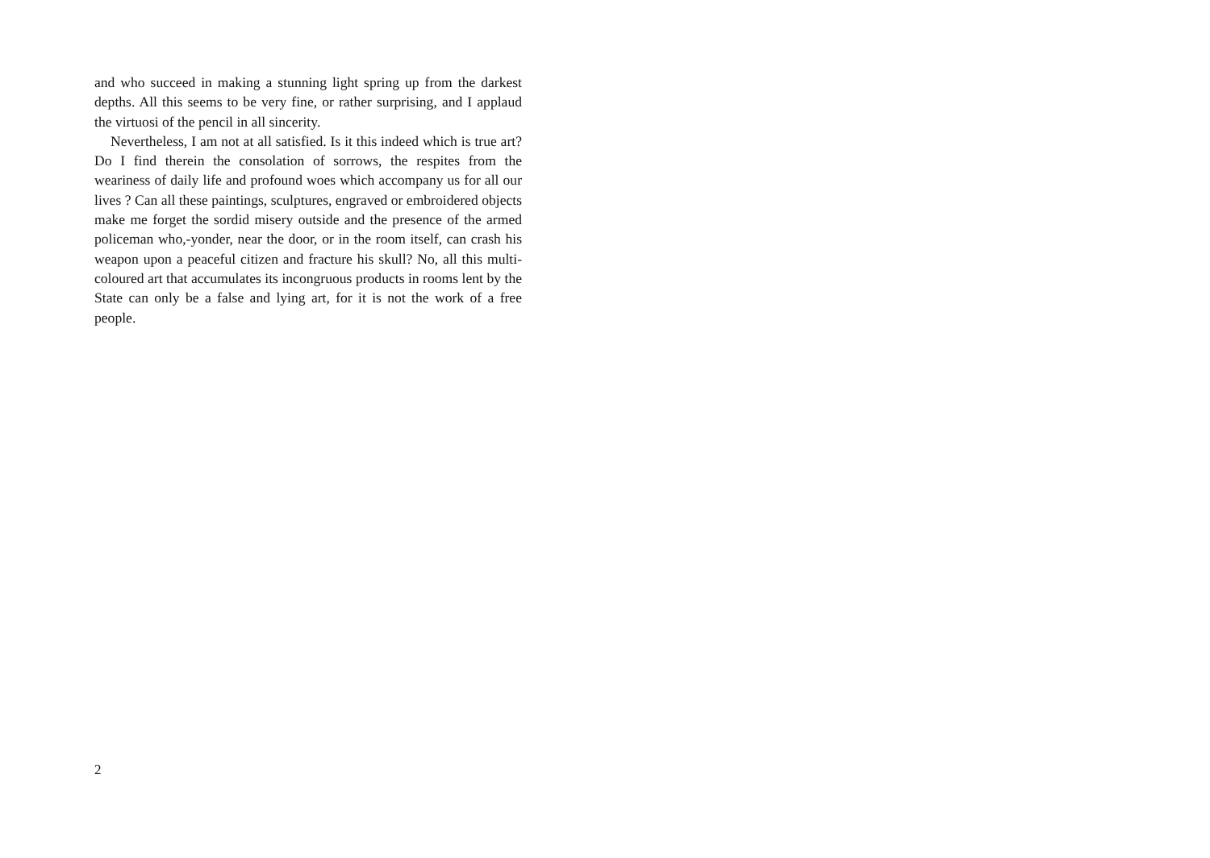and who succeed in making a stunning light spring up from the darkest depths. All this seems to be very fine, or rather surprising, and I applaud the virtuosi of the pencil in all sincerity.
Nevertheless, I am not at all satisfied. Is it this indeed which is true art? Do I find therein the consolation of sorrows, the respites from the weariness of daily life and profound woes which accompany us for all our lives ? Can all these paintings, sculptures, engraved or embroidered objects make me forget the sordid misery outside and the presence of the armed policeman who,-yonder, near the door, or in the room itself, can crash his weapon upon a peaceful citizen and fracture his skull? No, all this multi-coloured art that accumulates its incongruous products in rooms lent by the State can only be a false and lying art, for it is not the work of a free people.
2